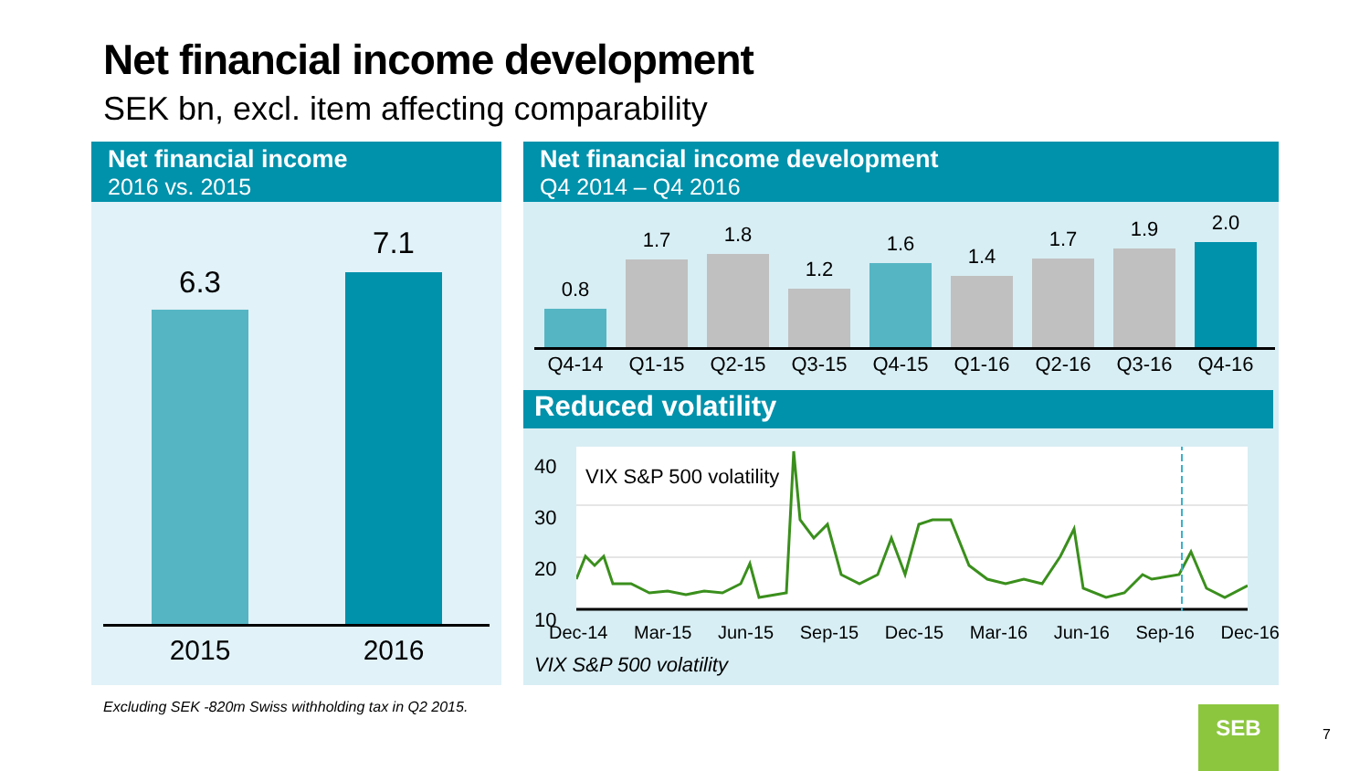Net financial income development
SEK bn, excl. item affecting comparability
Net financial income
2016 vs. 2015
6.3
7.1
2015 2016
Net financial income development
Q4 2014 – Q4 2016
0.8
1.7
1.8
1.2
1.6
1.4
1.7
1.9
2.0
Q4-14 Q1-15 Q2-15 Q3-15 Q4-15 Q1-16 Q2-16 Q3-16 Q4-16
Reduced volatility
40
30
20
10
VIX S&P 500 volatility
Dec-14 Mar-15 Jun-15 Sep-15 Dec-15 Mar-16 Jun-16 Sep-16 Dec-16
VIX S&P 500 volatility
Excluding SEK -820m Swiss withholding tax in Q2 2015.
SEB
7